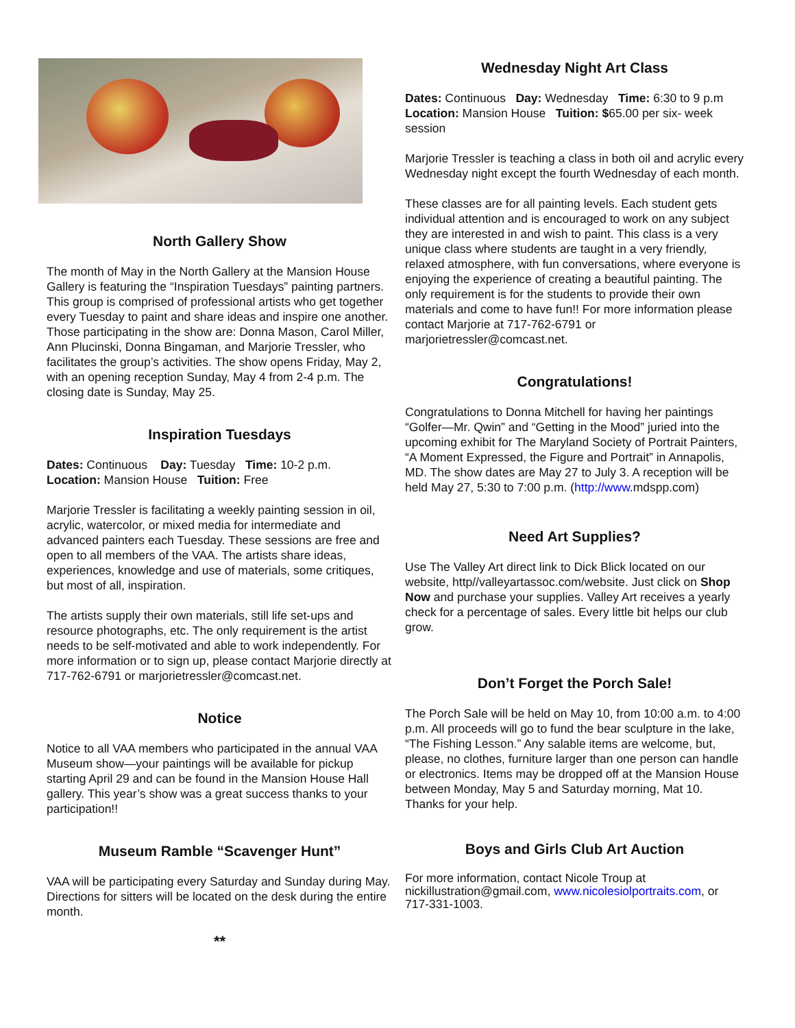North Gallery Show
The month of May in the North Gallery at the Mansion House Gallery is featuring the “Inspiration Tuesdays” painting partners. This group is comprised of professional artists who get together every Tuesday to paint and share ideas and inspire one another. Those participating in the show are: Donna Mason, Carol Miller, Ann Plucinski, Donna Bingaman, and Marjorie Tressler, who facilitates the group’s activities. The show opens Friday, May 2, with an opening reception Sunday, May 4 from 2-4 p.m. The closing date is Sunday, May 25.
Inspiration Tuesdays
Dates: Continuous Day: Tuesday Time: 10-2 p.m.
Location: Mansion House Tuition: Free
Marjorie Tressler is facilitating a weekly painting session in oil, acrylic, watercolor, or mixed media for intermediate and advanced painters each Tuesday. These sessions are free and open to all members of the VAA. The artists share ideas, experiences, knowledge and use of materials, some critiques, but most of all, inspiration.
The artists supply their own materials, still life set-ups and resource photographs, etc. The only requirement is the artist needs to be self-motivated and able to work independently. For more information or to sign up, please contact Marjorie directly at 717-762-6791 or marjorietressler@comcast.net.
Notice
Notice to all VAA members who participated in the annual VAA Museum show—your paintings will be available for pickup starting April 29 and can be found in the Mansion House Hall gallery. This year’s show was a great success thanks to your participation!!
Museum Ramble “Scavenger Hunt”
VAA will be participating every Saturday and Sunday during May. Directions for sitters will be located on the desk during the entire month.
**
Wednesday Night Art Class
Dates: Continuous Day: Wednesday Time: 6:30 to 9 p.m Location: Mansion House Tuition: $65.00 per six- week session
Marjorie Tressler is teaching a class in both oil and acrylic every Wednesday night except the fourth Wednesday of each month.
These classes are for all painting levels. Each student gets individual attention and is encouraged to work on any subject they are interested in and wish to paint. This class is a very unique class where students are taught in a very friendly, relaxed atmosphere, with fun conversations, where everyone is enjoying the experience of creating a beautiful painting. The only requirement is for the students to provide their own materials and come to have fun!! For more information please contact Marjorie at 717-762-6791 or marjorietressler@comcast.net.
Congratulations!
Congratulations to Donna Mitchell for having her paintings “Golfer—Mr. Qwin” and “Getting in the Mood” juried into the upcoming exhibit for The Maryland Society of Portrait Painters, “A Moment Expressed, the Figure and Portrait” in Annapolis, MD. The show dates are May 27 to July 3. A reception will be held May 27, 5:30 to 7:00 p.m. (http://www.mdspp.com)
Need Art Supplies?
Use The Valley Art direct link to Dick Blick located on our website, http//valleyartassoc.com/website. Just click on Shop Now and purchase your supplies. Valley Art receives a yearly check for a percentage of sales. Every little bit helps our club grow.
Don’t Forget the Porch Sale!
The Porch Sale will be held on May 10, from 10:00 a.m. to 4:00 p.m. All proceeds will go to fund the bear sculpture in the lake, “The Fishing Lesson.” Any salable items are welcome, but, please, no clothes, furniture larger than one person can handle or electronics. Items may be dropped off at the Mansion House between Monday, May 5 and Saturday morning, Mat 10. Thanks for your help.
Boys and Girls Club Art Auction
For more information, contact Nicole Troup at nickillustration@gmail.com, www.nicolesiolportraits.com, or 717-331-1003.